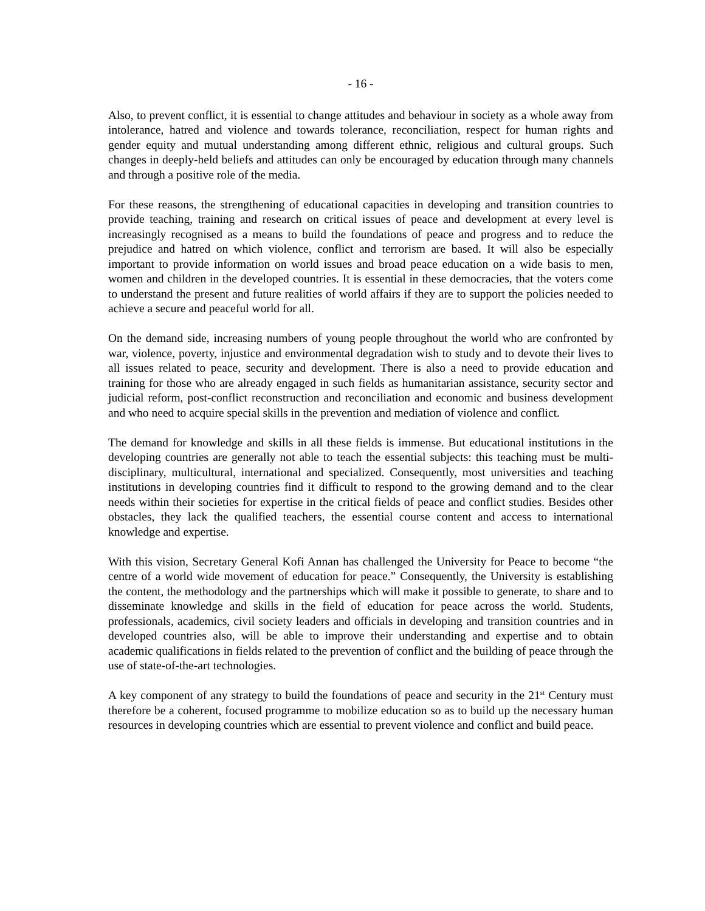- 16 -
Also, to prevent conflict, it is essential to change attitudes and behaviour in society as a whole away from intolerance, hatred and violence and towards tolerance, reconciliation, respect for human rights and gender equity and mutual understanding among different ethnic, religious and cultural groups. Such changes in deeply-held beliefs and attitudes can only be encouraged by education through many channels and through a positive role of the media.
For these reasons, the strengthening of educational capacities in developing and transition countries to provide teaching, training and research on critical issues of peace and development at every level is increasingly recognised as a means to build the foundations of peace and progress and to reduce the prejudice and hatred on which violence, conflict and terrorism are based. It will also be especially important to provide information on world issues and broad peace education on a wide basis to men, women and children in the developed countries. It is essential in these democracies, that the voters come to understand the present and future realities of world affairs if they are to support the policies needed to achieve a secure and peaceful world for all.
On the demand side, increasing numbers of young people throughout the world who are confronted by war, violence, poverty, injustice and environmental degradation wish to study and to devote their lives to all issues related to peace, security and development. There is also a need to provide education and training for those who are already engaged in such fields as humanitarian assistance, security sector and judicial reform, post-conflict reconstruction and reconciliation and economic and business development and who need to acquire special skills in the prevention and mediation of violence and conflict.
The demand for knowledge and skills in all these fields is immense. But educational institutions in the developing countries are generally not able to teach the essential subjects: this teaching must be multi-disciplinary, multicultural, international and specialized. Consequently, most universities and teaching institutions in developing countries find it difficult to respond to the growing demand and to the clear needs within their societies for expertise in the critical fields of peace and conflict studies. Besides other obstacles, they lack the qualified teachers, the essential course content and access to international knowledge and expertise.
With this vision, Secretary General Kofi Annan has challenged the University for Peace to become “the centre of a world wide movement of education for peace.” Consequently, the University is establishing the content, the methodology and the partnerships which will make it possible to generate, to share and to disseminate knowledge and skills in the field of education for peace across the world. Students, professionals, academics, civil society leaders and officials in developing and transition countries and in developed countries also, will be able to improve their understanding and expertise and to obtain academic qualifications in fields related to the prevention of conflict and the building of peace through the use of state-of-the-art technologies.
A key component of any strategy to build the foundations of peace and security in the 21<sup>st</sup> Century must therefore be a coherent, focused programme to mobilize education so as to build up the necessary human resources in developing countries which are essential to prevent violence and conflict and build peace.